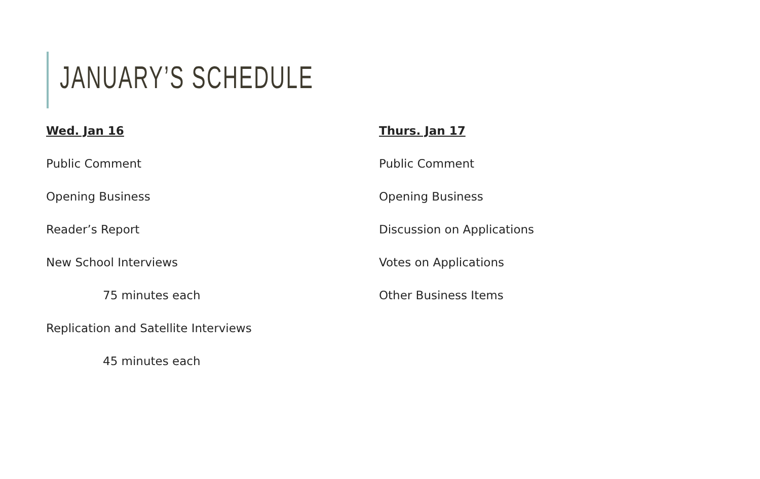JANUARY’S SCHEDULE
Wed. Jan 16
Public Comment
Opening Business
Reader’s Report
New School Interviews
75 minutes each
Replication and Satellite Interviews
45 minutes each
Thurs. Jan 17
Public Comment
Opening Business
Discussion on Applications
Votes on Applications
Other Business Items